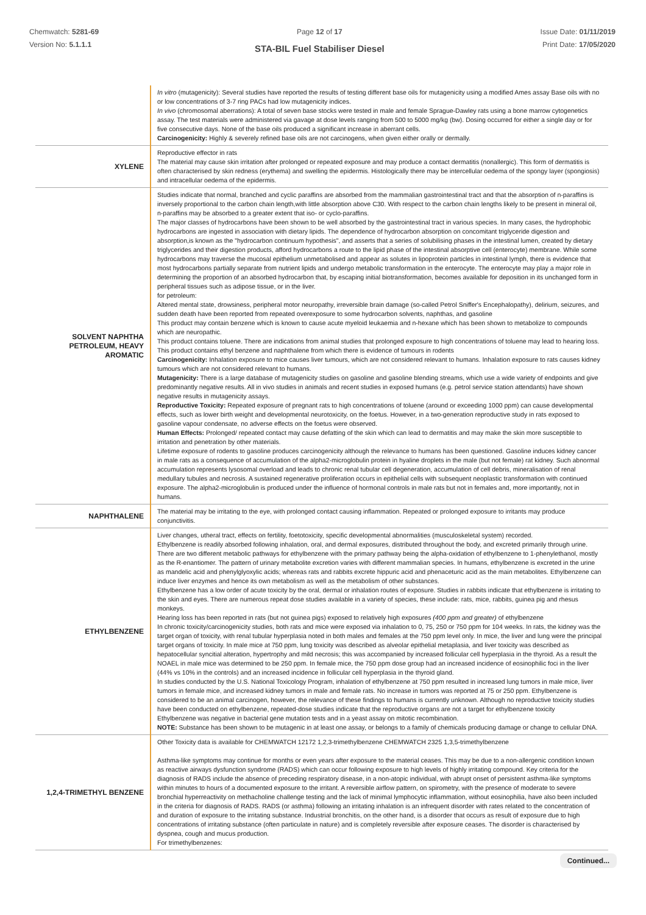Chemwatch: 5281-69
Version No: 5.1.1.1
Page 12 of 17
STA-BIL Fuel Stabiliser Diesel
Issue Date: 01/11/2019
Print Date: 17/05/2020
| | In vitro (mutagenicity): Several studies have reported the results of testing different base oils for mutagenicity using a modified Ames assay Base oils with no or low concentrations of 3-7 ring PACs had low mutagenicity indices. In vivo (chromosomal aberrations): A total of seven base stocks were tested in male and female Sprague-Dawley rats using a bone marrow cytogenetics assay. The test materials were administered via gavage at dose levels ranging from 500 to 5000 mg/kg (bw). Dosing occurred for either a single day or for five consecutive days. None of the base oils produced a significant increase in aberrant cells. Carcinogenicity: Highly & severely refined base oils are not carcinogens, when given either orally or dermally. |
| XYLENE | Reproductive effector in rats The material may cause skin irritation after prolonged or repeated exposure and may produce a contact dermatitis (nonallergic). This form of dermatitis is often characterised by skin redness (erythema) and swelling the epidermis. Histologically there may be intercellular oedema of the spongy layer (spongiosis) and intracellular oedema of the epidermis. |
| SOLVENT NAPHTHA PETROLEUM, HEAVY AROMATIC | Studies indicate that normal, branched and cyclic paraffins are absorbed from the mammalian gastrointestinal tract and that the absorption of n-paraffins is inversely proportional to the carbon chain length,with little absorption above C30. With respect to the carbon chain lengths likely to be present in mineral oil, n-paraffins may be absorbed to a greater extent that iso- or cyclo-paraffins. The major classes of hydrocarbons have been shown to be well absorbed by the gastrointestinal tract in various species. In many cases, the hydrophobic hydrocarbons are ingested in association with dietary lipids. The dependence of hydrocarbon absorption on concomitant triglyceride digestion and absorption,is known as the "hydrocarbon continuum hypothesis", and asserts that a series of solubilising phases in the intestinal lumen, created by dietary triglycerides and their digestion products, afford hydrocarbons a route to the lipid phase of the intestinal absorptive cell (enterocyte) membrane. While some hydrocarbons may traverse the mucosal epithelium unmetabolised and appear as solutes in lipoprotein particles in intestinal lymph, there is evidence that most hydrocarbons partially separate from nutrient lipids and undergo metabolic transformation in the enterocyte. The enterocyte may play a major role in determining the proportion of an absorbed hydrocarbon that, by escaping initial biotransformation, becomes available for deposition in its unchanged form in peripheral tissues such as adipose tissue, or in the liver. for petroleum: Altered mental state, drowsiness, peripheral motor neuropathy, irreversible brain damage (so-called Petrol Sniffer's Encephalopathy), delirium, seizures, and sudden death have been reported from repeated overexposure to some hydrocarbon solvents, naphthas, and gasoline This product may contain benzene which is known to cause acute myeloid leukaemia and n-hexane which has been shown to metabolize to compounds which are neuropathic. This product contains toluene. There are indications from animal studies that prolonged exposure to high concentrations of toluene may lead to hearing loss. This product contains ethyl benzene and naphthalene from which there is evidence of tumours in rodents Carcinogenicity: Inhalation exposure to mice causes liver tumours, which are not considered relevant to humans. Inhalation exposure to rats causes kidney tumours which are not considered relevant to humans. Mutagenicity: There is a large database of mutagenicity studies on gasoline and gasoline blending streams, which use a wide variety of endpoints and give predominantly negative results. All in vivo studies in animals and recent studies in exposed humans (e.g. petrol service station attendants) have shown negative results in mutagenicity assays. Reproductive Toxicity: Repeated exposure of pregnant rats to high concentrations of toluene (around or exceeding 1000 ppm) can cause developmental effects, such as lower birth weight and developmental neurotoxicity, on the foetus. However, in a two-generation reproductive study in rats exposed to gasoline vapour condensate, no adverse effects on the foetus were observed. Human Effects: Prolonged/ repeated contact may cause defatting of the skin which can lead to dermatitis and may make the skin more susceptible to irritation and penetration by other materials. Lifetime exposure of rodents to gasoline produces carcinogenicity although the relevance to humans has been questioned. Gasoline induces kidney cancer in male rats as a consequence of accumulation of the alpha2-microglobulin protein in hyaline droplets in the male (but not female) rat kidney. Such abnormal accumulation represents lysosomal overload and leads to chronic renal tubular cell degeneration, accumulation of cell debris, mineralisation of renal medullary tubules and necrosis. A sustained regenerative proliferation occurs in epithelial cells with subsequent neoplastic transformation with continued exposure. The alpha2-microglobulin is produced under the influence of hormonal controls in male rats but not in females and, more importantly, not in humans. |
| NAPHTHALENE | The material may be irritating to the eye, with prolonged contact causing inflammation. Repeated or prolonged exposure to irritants may produce conjunctivitis. |
| ETHYLBENZENE | Liver changes, utheral tract, effects on fertility, foetotoxicity, specific developmental abnormalities (musculoskeletal system) recorded. Ethylbenzene is readily absorbed following inhalation, oral, and dermal exposures, distributed throughout the body, and excreted primarily through urine. There are two different metabolic pathways for ethylbenzene with the primary pathway being the alpha-oxidation of ethylbenzene to 1-phenylethanol, mostly as the R-enantiomer. The pattern of urinary metabolite excretion varies with different mammalian species. In humans, ethylbenzene is excreted in the urine as mandelic acid and phenylglyoxylic acids; whereas rats and rabbits excrete hippuric acid and phenaceturic acid as the main metabolites. Ethylbenzene can induce liver enzymes and hence its own metabolism as well as the metabolism of other substances. Ethylbenzene has a low order of acute toxicity by the oral, dermal or inhalation routes of exposure. Studies in rabbits indicate that ethylbenzene is irritating to the skin and eyes. There are numerous repeat dose studies available in a variety of species, these include: rats, mice, rabbits, guinea pig and rhesus monkeys. Hearing loss has been reported in rats (but not guinea pigs) exposed to relatively high exposures (400 ppm and greater) of ethylbenzene In chronic toxicity/carcinogenicity studies, both rats and mice were exposed via inhalation to 0, 75, 250 or 750 ppm for 104 weeks. In rats, the kidney was the target organ of toxicity, with renal tubular hyperplasia noted in both males and females at the 750 ppm level only. In mice, the liver and lung were the principal target organs of toxicity. In male mice at 750 ppm, lung toxicity was described as alveolar epithelial metaplasia, and liver toxicity was described as hepatocellular syncitial alteration, hypertrophy and mild necrosis; this was accompanied by increased follicular cell hyperplasia in the thyroid. As a result the NOAEL in male mice was determined to be 250 ppm. In female mice, the 750 ppm dose group had an increased incidence of eosinophilic foci in the liver (44% vs 10% in the controls) and an increased incidence in follicular cell hyperplasia in the thyroid gland. In studies conducted by the U.S. National Toxicology Program, inhalation of ethylbenzene at 750 ppm resulted in increased lung tumors in male mice, liver tumors in female mice, and increased kidney tumors in male and female rats. No increase in tumors was reported at 75 or 250 ppm. Ethylbenzene is considered to be an animal carcinogen, however, the relevance of these findings to humans is currently unknown. Although no reproductive toxicity studies have been conducted on ethylbenzene, repeated-dose studies indicate that the reproductive organs are not a target for ethylbenzene toxicity Ethylbenzene was negative in bacterial gene mutation tests and in a yeast assay on mitotic recombination. NOTE: Substance has been shown to be mutagenic in at least one assay, or belongs to a family of chemicals producing damage or change to cellular DNA. |
| 1,2,4-TRIMETHYL BENZENE | Other Toxicity data is available for CHEMWATCH 12172 1,2,3-trimethylbenzene CHEMWATCH 2325 1,3,5-trimethylbenzene Asthma-like symptoms may continue for months or even years after exposure to the material ceases. This may be due to a non-allergenic condition known as reactive airways dysfunction syndrome (RADS) which can occur following exposure to high levels of highly irritating compound. Key criteria for the diagnosis of RADS include the absence of preceding respiratory disease, in a non-atopic individual, with abrupt onset of persistent asthma-like symptoms within minutes to hours of a documented exposure to the irritant. A reversible airflow pattern, on spirometry, with the presence of moderate to severe bronchial hyperreactivity on methacholine challenge testing and the lack of minimal lymphocytic inflammation, without eosinophilia, have also been included in the criteria for diagnosis of RADS. RADS (or asthma) following an irritating inhalation is an infrequent disorder with rates related to the concentration of and duration of exposure to the irritating substance. Industrial bronchitis, on the other hand, is a disorder that occurs as result of exposure due to high concentrations of irritating substance (often particulate in nature) and is completely reversible after exposure ceases. The disorder is characterised by dyspnea, cough and mucus production. For trimethylbenzenes: |
Continued...